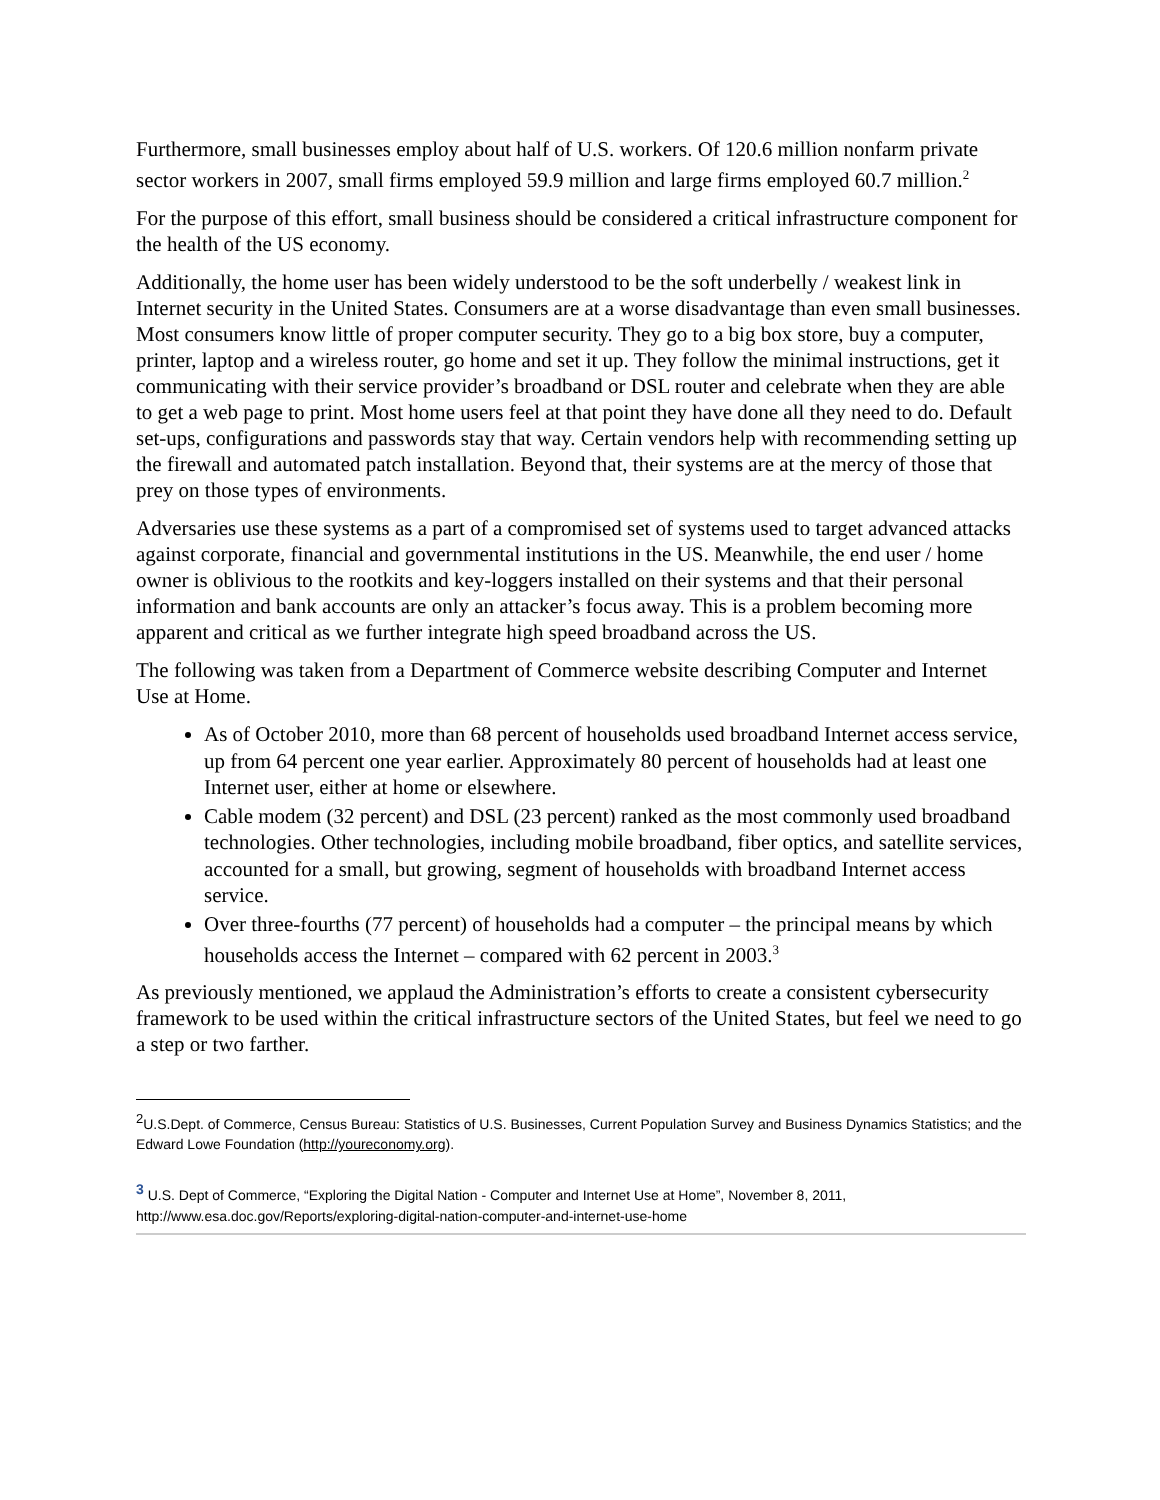Furthermore, small businesses employ about half of U.S. workers. Of 120.6 million nonfarm private sector workers in 2007, small firms employed 59.9 million and large firms employed 60.7 million.<sup>2</sup>
For the purpose of this effort, small business should be considered a critical infrastructure component for the health of the US economy.
Additionally, the home user has been widely understood to be the soft underbelly / weakest link in Internet security in the United States. Consumers are at a worse disadvantage than even small businesses. Most consumers know little of proper computer security. They go to a big box store, buy a computer, printer, laptop and a wireless router, go home and set it up. They follow the minimal instructions, get it communicating with their service provider’s broadband or DSL router and celebrate when they are able to get a web page to print. Most home users feel at that point they have done all they need to do. Default set-ups, configurations and passwords stay that way. Certain vendors help with recommending setting up the firewall and automated patch installation. Beyond that, their systems are at the mercy of those that prey on those types of environments.
Adversaries use these systems as a part of a compromised set of systems used to target advanced attacks against corporate, financial and governmental institutions in the US. Meanwhile, the end user / home owner is oblivious to the rootkits and key-loggers installed on their systems and that their personal information and bank accounts are only an attacker’s focus away. This is a problem becoming more apparent and critical as we further integrate high speed broadband across the US.
The following was taken from a Department of Commerce website describing Computer and Internet Use at Home.
As of October 2010, more than 68 percent of households used broadband Internet access service, up from 64 percent one year earlier. Approximately 80 percent of households had at least one Internet user, either at home or elsewhere.
Cable modem (32 percent) and DSL (23 percent) ranked as the most commonly used broadband technologies. Other technologies, including mobile broadband, fiber optics, and satellite services, accounted for a small, but growing, segment of households with broadband Internet access service.
Over three-fourths (77 percent) of households had a computer – the principal means by which households access the Internet – compared with 62 percent in 2003.<sup>3</sup>
As previously mentioned, we applaud the Administration’s efforts to create a consistent cybersecurity framework to be used within the critical infrastructure sectors of the United States, but feel we need to go a step or two farther.
<sup>2</sup> U.S.Dept. of Commerce, Census Bureau: Statistics of U.S. Businesses, Current Population Survey and Business Dynamics Statistics; and the Edward Lowe Foundation (http://youreconomy.org).
<sup>3</sup> U.S. Dept of Commerce, “Exploring the Digital Nation - Computer and Internet Use at Home”, November 8, 2011, http://www.esa.doc.gov/Reports/exploring-digital-nation-computer-and-internet-use-home